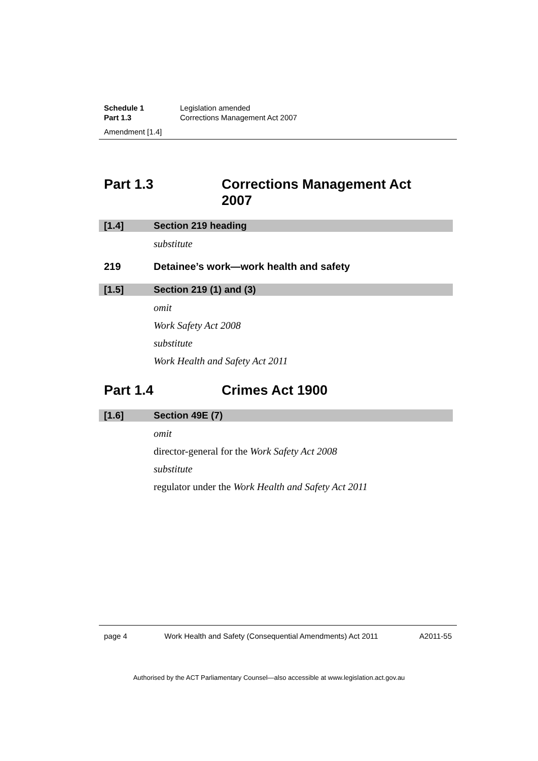Schedule 1 Legislation amended
Part 1.3 Corrections Management Act 2007
Amendment [1.4]
Part 1.3 Corrections Management Act
2007
[1.4] Section 219 heading
substitute
219 Detainee’s work—work health and safety
[1.5] Section 219 (1) and (3)
omit
Work Safety Act 2008
substitute
Work Health and Safety Act 2011
Part 1.4 Crimes Act 1900
[1.6] Section 49E (7)
omit
director-general for the Work Safety Act 2008
substitute
regulator under the Work Health and Safety Act 2011
page 4 Work Health and Safety (Consequential Amendments) Act 2011 A2011-55
Authorised by the ACT Parliamentary Counsel—also accessible at www.legislation.act.gov.au